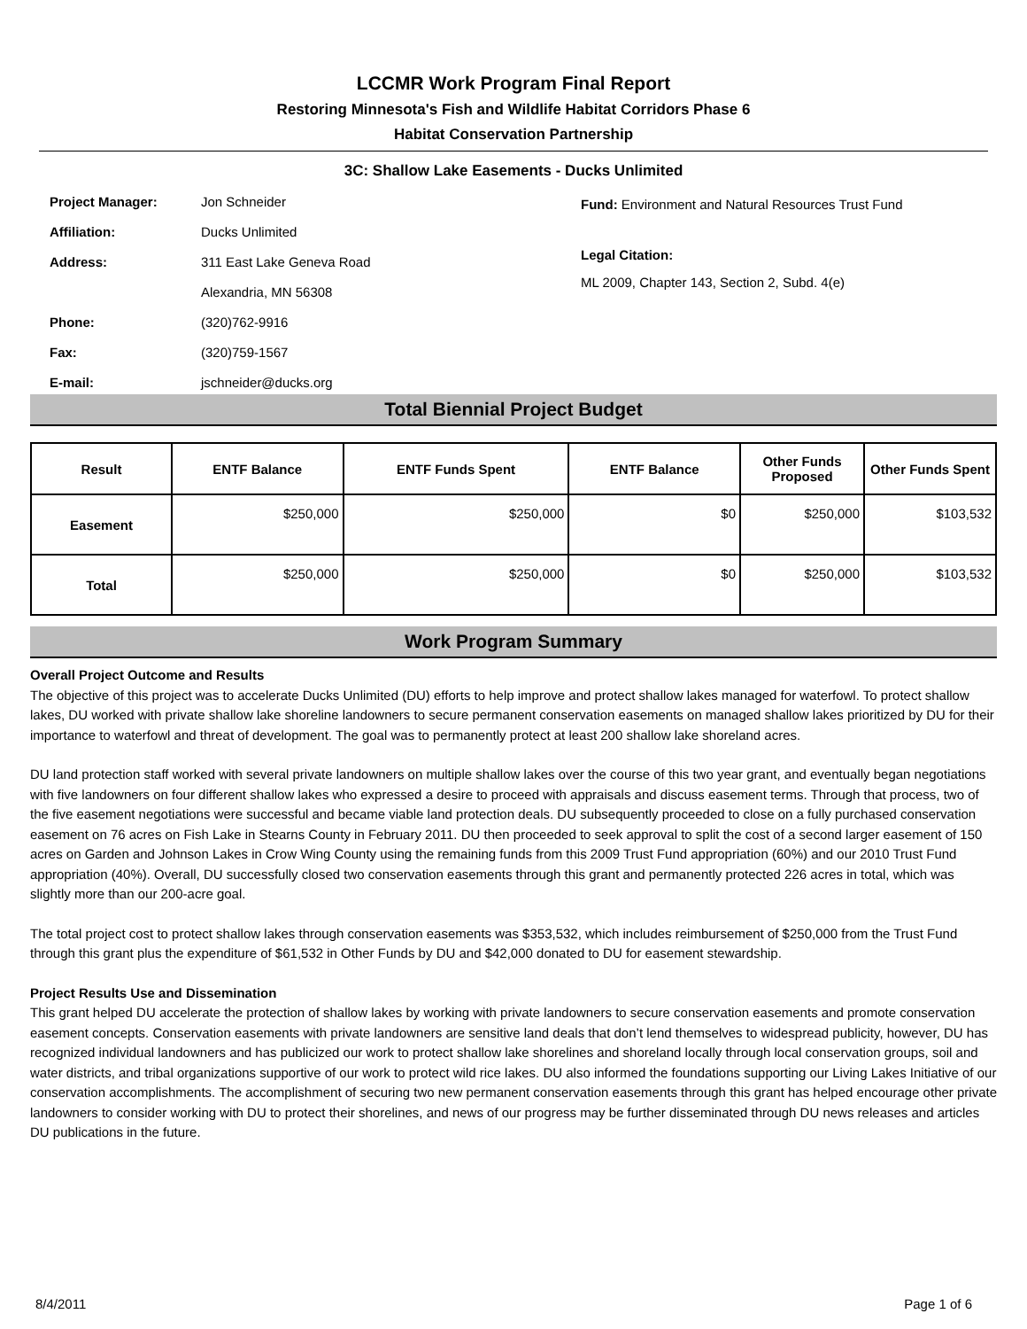LCCMR Work Program Final Report
Restoring Minnesota's Fish and Wildlife Habitat Corridors Phase 6
Habitat Conservation Partnership
3C: Shallow Lake Easements - Ducks Unlimited
Project Manager: Jon Schneider
Affiliation: Ducks Unlimited
Address: 311 East Lake Geneva Road
Alexandria, MN 56308
Phone: (320)762-9916
Fax: (320)759-1567
E-mail: jschneider@ducks.org
Fund: Environment and Natural Resources Trust Fund
Legal Citation:
ML 2009, Chapter 143, Section 2, Subd. 4(e)
Total Biennial Project Budget
| Result | ENTF Balance | ENTF Funds Spent | ENTF Balance | Other Funds Proposed | Other Funds Spent |
| --- | --- | --- | --- | --- | --- |
| Easement | $250,000 | $250,000 | $0 | $250,000 | $103,532 |
| Total | $250,000 | $250,000 | $0 | $250,000 | $103,532 |
Work Program Summary
Overall Project Outcome and Results
The objective of this project was to accelerate Ducks Unlimited (DU) efforts to help improve and protect shallow lakes managed for waterfowl. To protect shallow lakes, DU worked with private shallow lake shoreline landowners to secure permanent conservation easements on managed shallow lakes prioritized by DU for their importance to waterfowl and threat of development. The goal was to permanently protect at least 200 shallow lake shoreland acres.
DU land protection staff worked with several private landowners on multiple shallow lakes over the course of this two year grant, and eventually began negotiations with five landowners on four different shallow lakes who expressed a desire to proceed with appraisals and discuss easement terms. Through that process, two of the five easement negotiations were successful and became viable land protection deals. DU subsequently proceeded to close on a fully purchased conservation easement on 76 acres on Fish Lake in Stearns County in February 2011. DU then proceeded to seek approval to split the cost of a second larger easement of 150 acres on Garden and Johnson Lakes in Crow Wing County using the remaining funds from this 2009 Trust Fund appropriation (60%) and our 2010 Trust Fund appropriation (40%). Overall, DU successfully closed two conservation easements through this grant and permanently protected 226 acres in total, which was slightly more than our 200-acre goal.
The total project cost to protect shallow lakes through conservation easements was $353,532, which includes reimbursement of $250,000 from the Trust Fund through this grant plus the expenditure of $61,532 in Other Funds by DU and $42,000 donated to DU for easement stewardship.
Project Results Use and Dissemination
This grant helped DU accelerate the protection of shallow lakes by working with private landowners to secure conservation easements and promote conservation easement concepts. Conservation easements with private landowners are sensitive land deals that don’t lend themselves to widespread publicity, however, DU has recognized individual landowners and has publicized our work to protect shallow lake shorelines and shoreland locally through local conservation groups, soil and water districts, and tribal organizations supportive of our work to protect wild rice lakes. DU also informed the foundations supporting our Living Lakes Initiative of our conservation accomplishments. The accomplishment of securing two new permanent conservation easements through this grant has helped encourage other private landowners to consider working with DU to protect their shorelines, and news of our progress may be further disseminated through DU news releases and articles DU publications in the future.
8/4/2011 Page 1 of 6